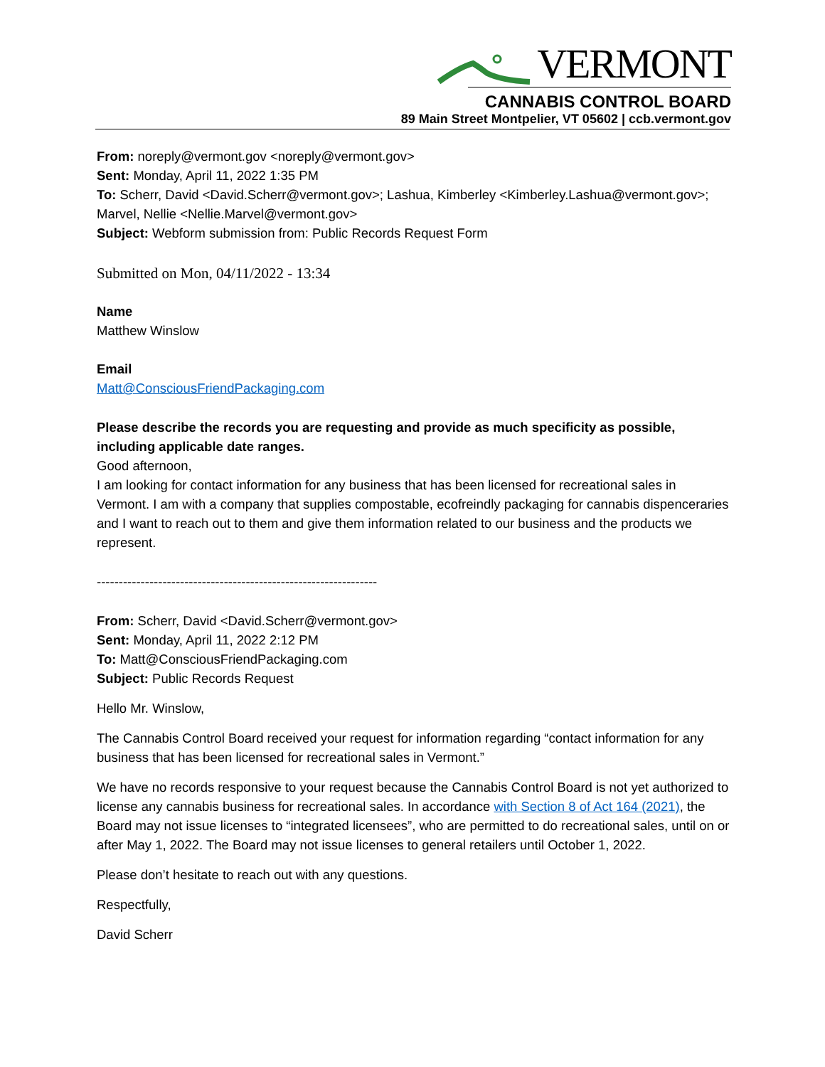VERMONT
CANNABIS CONTROL BOARD
89 Main Street Montpelier, VT 05602 | ccb.vermont.gov
From: noreply@vermont.gov <noreply@vermont.gov>
Sent: Monday, April 11, 2022 1:35 PM
To: Scherr, David <David.Scherr@vermont.gov>; Lashua, Kimberley <Kimberley.Lashua@vermont.gov>; Marvel, Nellie <Nellie.Marvel@vermont.gov>
Subject: Webform submission from: Public Records Request Form
Submitted on Mon, 04/11/2022 - 13:34
Name
Matthew Winslow
Email
Matt@ConsciousFriendPackaging.com
Please describe the records you are requesting and provide as much specificity as possible, including applicable date ranges.
Good afternoon,
I am looking for contact information for any business that has been licensed for recreational sales in Vermont. I am with a company that supplies compostable, ecofreindly packaging for cannabis dispenceraries and I want to reach out to them and give them information related to our business and the products we represent.
----------------------------------------------------------------
From: Scherr, David <David.Scherr@vermont.gov>
Sent: Monday, April 11, 2022 2:12 PM
To: Matt@ConsciousFriendPackaging.com
Subject: Public Records Request
Hello Mr. Winslow,
The Cannabis Control Board received your request for information regarding “contact information for any business that has been licensed for recreational sales in Vermont.”
We have no records responsive to your request because the Cannabis Control Board is not yet authorized to license any cannabis business for recreational sales. In accordance with Section 8 of Act 164 (2021), the Board may not issue licenses to “integrated licensees”, who are permitted to do recreational sales, until on or after May 1, 2022. The Board may not issue licenses to general retailers until October 1, 2022.
Please don’t hesitate to reach out with any questions.
Respectfully,
David Scherr